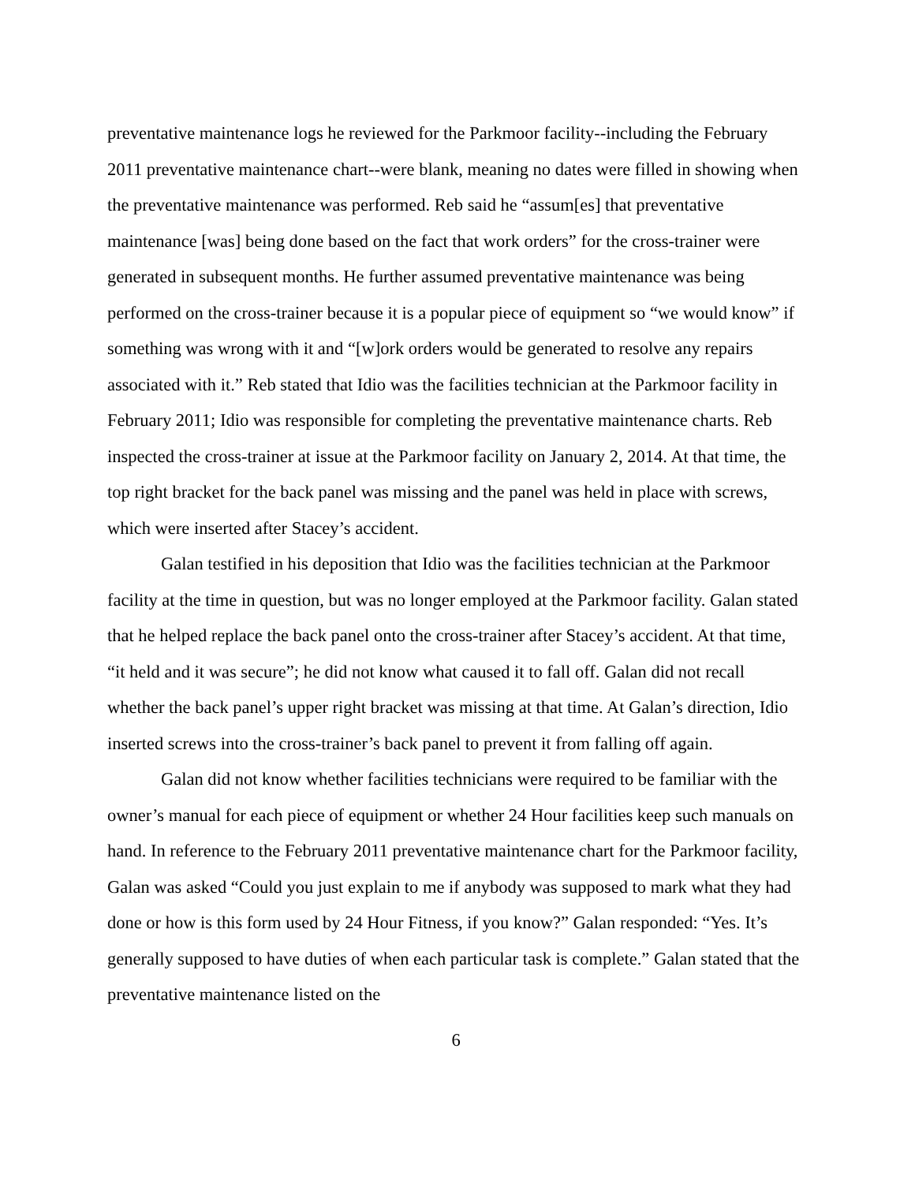preventative maintenance logs he reviewed for the Parkmoor facility--including the February 2011 preventative maintenance chart--were blank, meaning no dates were filled in showing when the preventative maintenance was performed. Reb said he “assum[es] that preventative maintenance [was] being done based on the fact that work orders” for the cross-trainer were generated in subsequent months. He further assumed preventative maintenance was being performed on the cross-trainer because it is a popular piece of equipment so “we would know” if something was wrong with it and “[w]ork orders would be generated to resolve any repairs associated with it.” Reb stated that Idio was the facilities technician at the Parkmoor facility in February 2011; Idio was responsible for completing the preventative maintenance charts. Reb inspected the cross-trainer at issue at the Parkmoor facility on January 2, 2014. At that time, the top right bracket for the back panel was missing and the panel was held in place with screws, which were inserted after Stacey’s accident.
Galan testified in his deposition that Idio was the facilities technician at the Parkmoor facility at the time in question, but was no longer employed at the Parkmoor facility. Galan stated that he helped replace the back panel onto the cross-trainer after Stacey’s accident. At that time, “it held and it was secure”; he did not know what caused it to fall off. Galan did not recall whether the back panel’s upper right bracket was missing at that time. At Galan’s direction, Idio inserted screws into the cross-trainer’s back panel to prevent it from falling off again.
Galan did not know whether facilities technicians were required to be familiar with the owner’s manual for each piece of equipment or whether 24 Hour facilities keep such manuals on hand. In reference to the February 2011 preventative maintenance chart for the Parkmoor facility, Galan was asked “Could you just explain to me if anybody was supposed to mark what they had done or how is this form used by 24 Hour Fitness, if you know?” Galan responded: “Yes. It’s generally supposed to have duties of when each particular task is complete.” Galan stated that the preventative maintenance listed on the
6